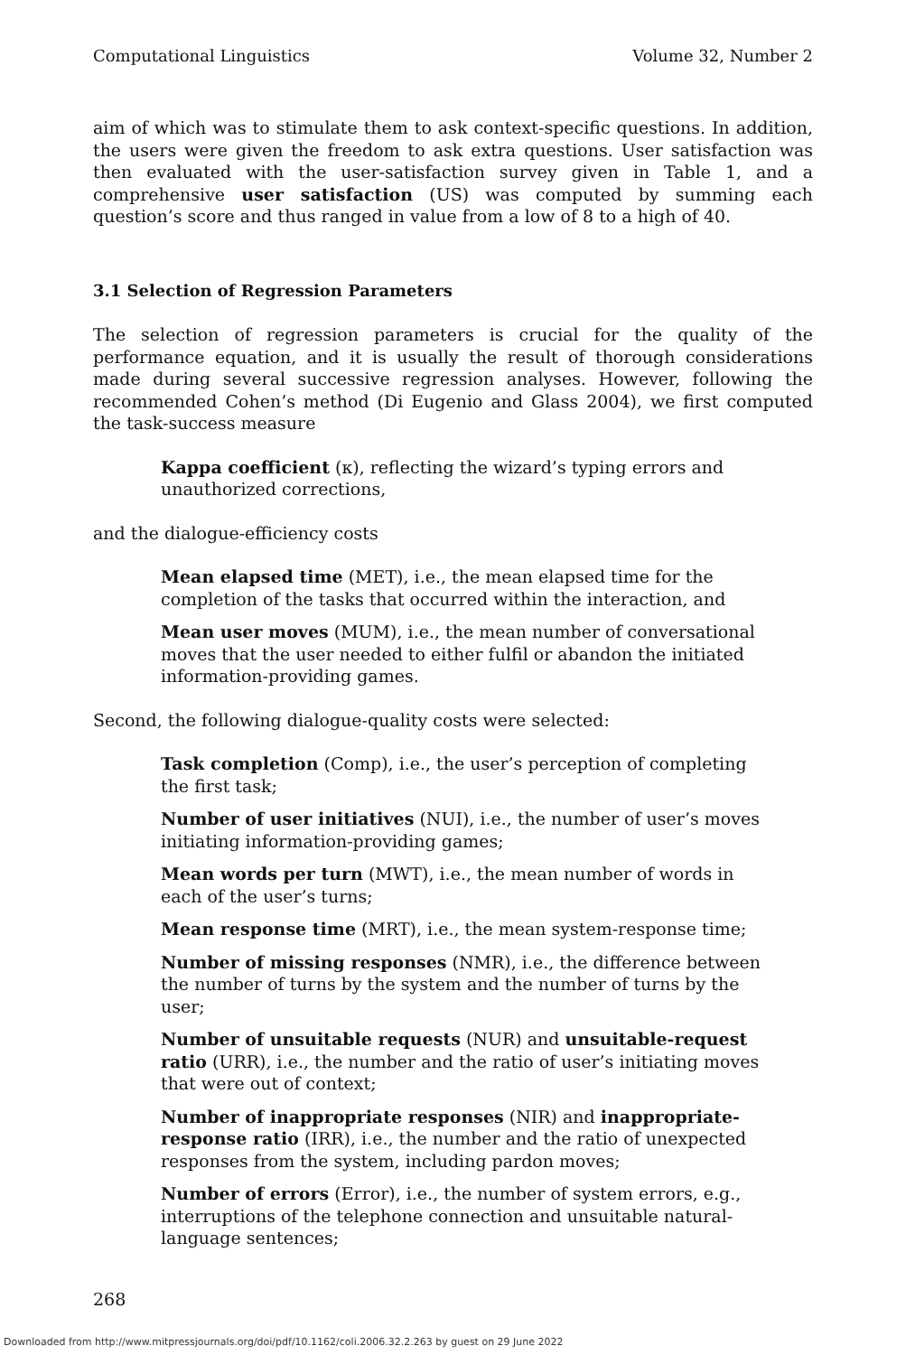Computational Linguistics Volume 32, Number 2
aim of which was to stimulate them to ask context-specific questions. In addition, the users were given the freedom to ask extra questions. User satisfaction was then evaluated with the user-satisfaction survey given in Table 1, and a comprehensive user satisfaction (US) was computed by summing each question’s score and thus ranged in value from a low of 8 to a high of 40.
3.1 Selection of Regression Parameters
The selection of regression parameters is crucial for the quality of the performance equation, and it is usually the result of thorough considerations made during several successive regression analyses. However, following the recommended Cohen’s method (Di Eugenio and Glass 2004), we first computed the task-success measure
Kappa coefficient (κ), reflecting the wizard’s typing errors and unauthorized corrections,
and the dialogue-efficiency costs
Mean elapsed time (MET), i.e., the mean elapsed time for the completion of the tasks that occurred within the interaction, and
Mean user moves (MUM), i.e., the mean number of conversational moves that the user needed to either fulfil or abandon the initiated information-providing games.
Second, the following dialogue-quality costs were selected:
Task completion (Comp), i.e., the user’s perception of completing the first task;
Number of user initiatives (NUI), i.e., the number of user’s moves initiating information-providing games;
Mean words per turn (MWT), i.e., the mean number of words in each of the user’s turns;
Mean response time (MRT), i.e., the mean system-response time;
Number of missing responses (NMR), i.e., the difference between the number of turns by the system and the number of turns by the user;
Number of unsuitable requests (NUR) and unsuitable-request ratio (URR), i.e., the number and the ratio of user’s initiating moves that were out of context;
Number of inappropriate responses (NIR) and inappropriate-response ratio (IRR), i.e., the number and the ratio of unexpected responses from the system, including pardon moves;
Number of errors (Error), i.e., the number of system errors, e.g., interruptions of the telephone connection and unsuitable natural-language sentences;
268
Downloaded from http://www.mitpressjournals.org/doi/pdf/10.1162/coli.2006.32.2.263 by guest on 29 June 2022